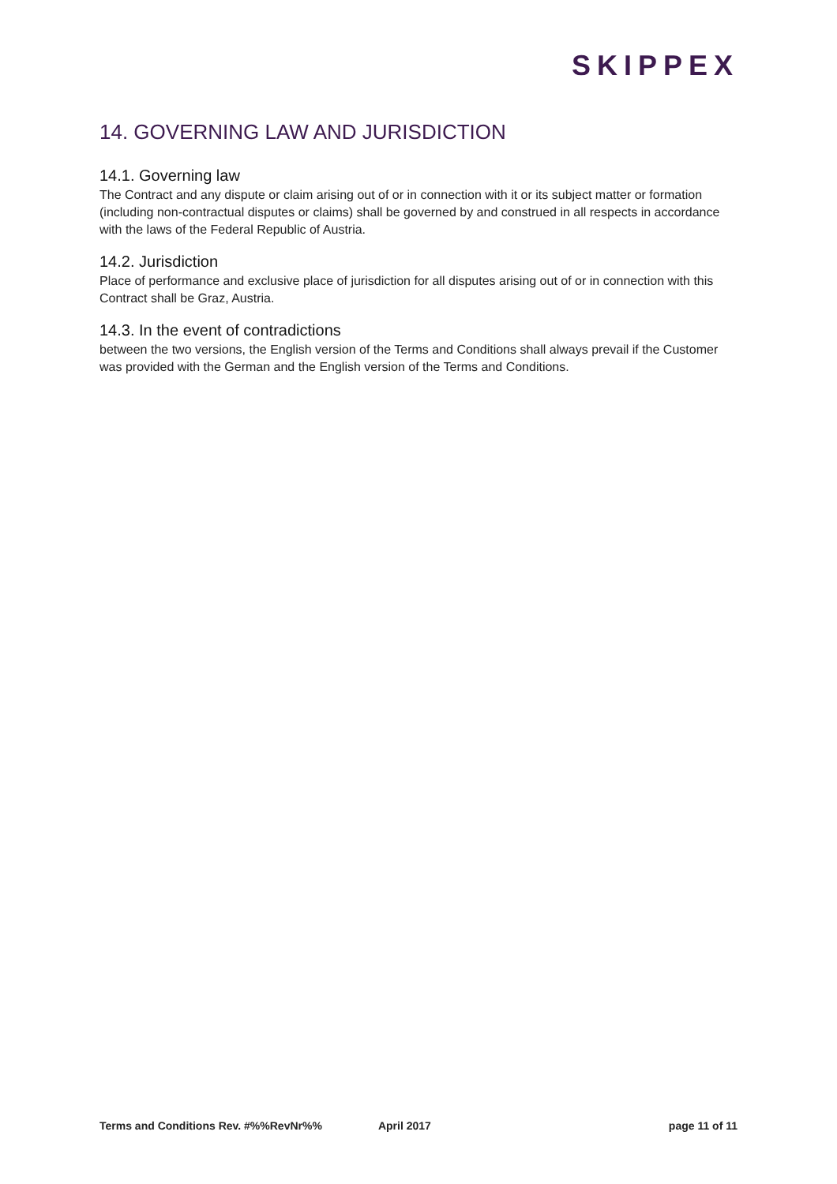SKIPPEX
14. GOVERNING LAW AND JURISDICTION
14.1. Governing law
The Contract and any dispute or claim arising out of or in connection with it or its subject matter or formation (including non-contractual disputes or claims) shall be governed by and construed in all respects in accordance with the laws of the Federal Republic of Austria.
14.2. Jurisdiction
Place of performance and exclusive place of jurisdiction for all disputes arising out of or in connection with this Contract shall be Graz, Austria.
14.3. In the event of contradictions
between the two versions, the English version of the Terms and Conditions shall always prevail if the Customer was provided with the German and the English version of the Terms and Conditions.
Terms and Conditions Rev. #%%RevNr%% April 2017 page 11 of 11